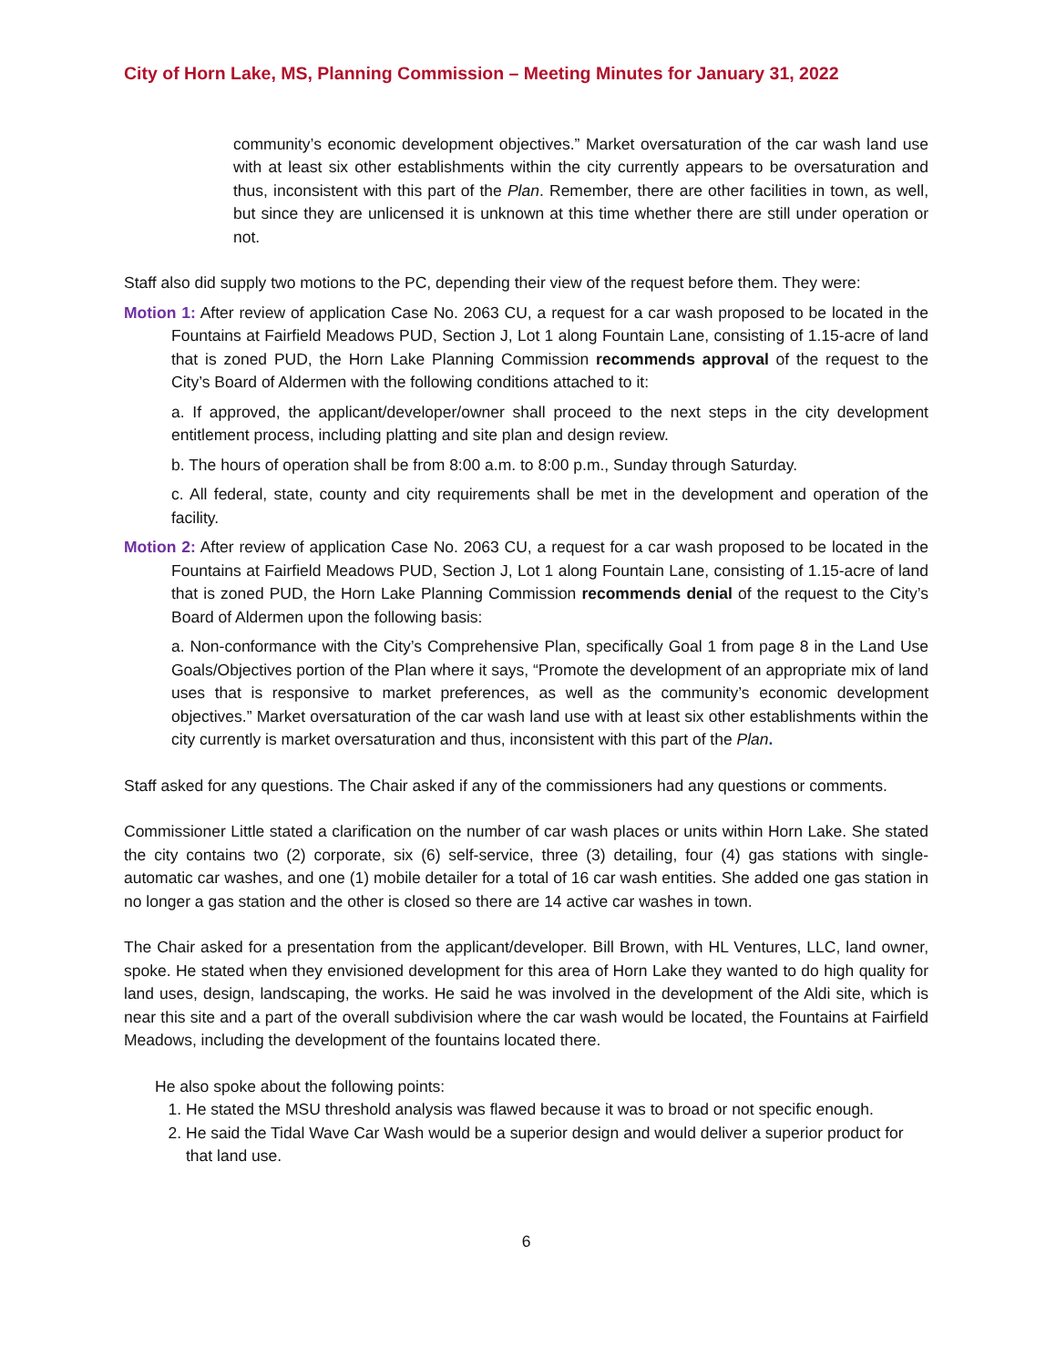City of Horn Lake, MS, Planning Commission – Meeting Minutes for January 31, 2022
community’s economic development objectives.” Market oversaturation of the car wash land use with at least six other establishments within the city currently appears to be oversaturation and thus, inconsistent with this part of the Plan. Remember, there are other facilities in town, as well, but since they are unlicensed it is unknown at this time whether there are still under operation or not.
Staff also did supply two motions to the PC, depending their view of the request before them. They were:
Motion 1: After review of application Case No. 2063 CU, a request for a car wash proposed to be located in the Fountains at Fairfield Meadows PUD, Section J, Lot 1 along Fountain Lane, consisting of 1.15-acre of land that is zoned PUD, the Horn Lake Planning Commission recommends approval of the request to the City’s Board of Aldermen with the following conditions attached to it:
a. If approved, the applicant/developer/owner shall proceed to the next steps in the city development entitlement process, including platting and site plan and design review.
b. The hours of operation shall be from 8:00 a.m. to 8:00 p.m., Sunday through Saturday.
c. All federal, state, county and city requirements shall be met in the development and operation of the facility.
Motion 2: After review of application Case No. 2063 CU, a request for a car wash proposed to be located in the Fountains at Fairfield Meadows PUD, Section J, Lot 1 along Fountain Lane, consisting of 1.15-acre of land that is zoned PUD, the Horn Lake Planning Commission recommends denial of the request to the City’s Board of Aldermen upon the following basis:
a. Non-conformance with the City’s Comprehensive Plan, specifically Goal 1 from page 8 in the Land Use Goals/Objectives portion of the Plan where it says, “Promote the development of an appropriate mix of land uses that is responsive to market preferences, as well as the community’s economic development objectives.” Market oversaturation of the car wash land use with at least six other establishments within the city currently is market oversaturation and thus, inconsistent with this part of the Plan.
Staff asked for any questions. The Chair asked if any of the commissioners had any questions or comments.
Commissioner Little stated a clarification on the number of car wash places or units within Horn Lake. She stated the city contains two (2) corporate, six (6) self-service, three (3) detailing, four (4) gas stations with single-automatic car washes, and one (1) mobile detailer for a total of 16 car wash entities. She added one gas station in no longer a gas station and the other is closed so there are 14 active car washes in town.
The Chair asked for a presentation from the applicant/developer. Bill Brown, with HL Ventures, LLC, land owner, spoke. He stated when they envisioned development for this area of Horn Lake they wanted to do high quality for land uses, design, landscaping, the works. He said he was involved in the development of the Aldi site, which is near this site and a part of the overall subdivision where the car wash would be located, the Fountains at Fairfield Meadows, including the development of the fountains located there.
He also spoke about the following points:
1. He stated the MSU threshold analysis was flawed because it was to broad or not specific enough.
2. He said the Tidal Wave Car Wash would be a superior design and would deliver a superior product for that land use.
6